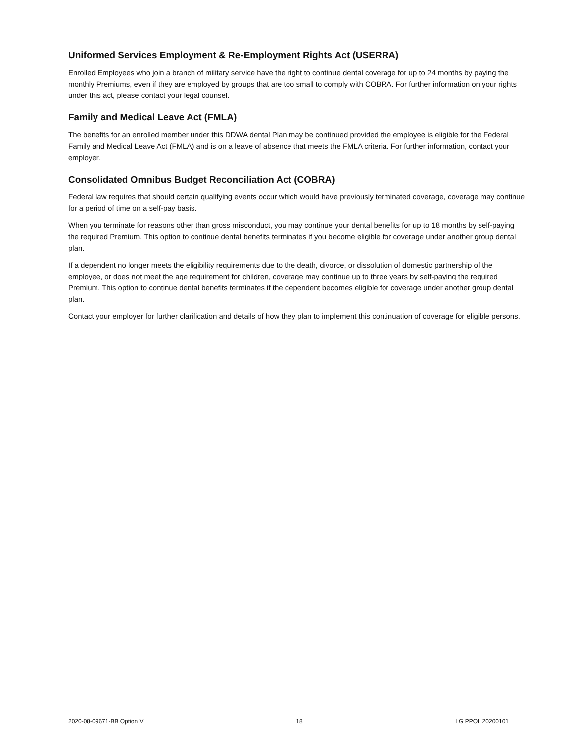Uniformed Services Employment & Re-Employment Rights Act (USERRA)
Enrolled Employees who join a branch of military service have the right to continue dental coverage for up to 24 months by paying the monthly Premiums, even if they are employed by groups that are too small to comply with COBRA. For further information on your rights under this act, please contact your legal counsel.
Family and Medical Leave Act (FMLA)
The benefits for an enrolled member under this DDWA dental Plan may be continued provided the employee is eligible for the Federal Family and Medical Leave Act (FMLA) and is on a leave of absence that meets the FMLA criteria. For further information, contact your employer.
Consolidated Omnibus Budget Reconciliation Act (COBRA)
Federal law requires that should certain qualifying events occur which would have previously terminated coverage, coverage may continue for a period of time on a self-pay basis.
When you terminate for reasons other than gross misconduct, you may continue your dental benefits for up to 18 months by self-paying the required Premium. This option to continue dental benefits terminates if you become eligible for coverage under another group dental plan.
If a dependent no longer meets the eligibility requirements due to the death, divorce, or dissolution of domestic partnership of the employee, or does not meet the age requirement for children, coverage may continue up to three years by self-paying the required Premium. This option to continue dental benefits terminates if the dependent becomes eligible for coverage under another group dental plan.
Contact your employer for further clarification and details of how they plan to implement this continuation of coverage for eligible persons.
2020-08-09671-BB Option V 18 LG PPOL 20200101